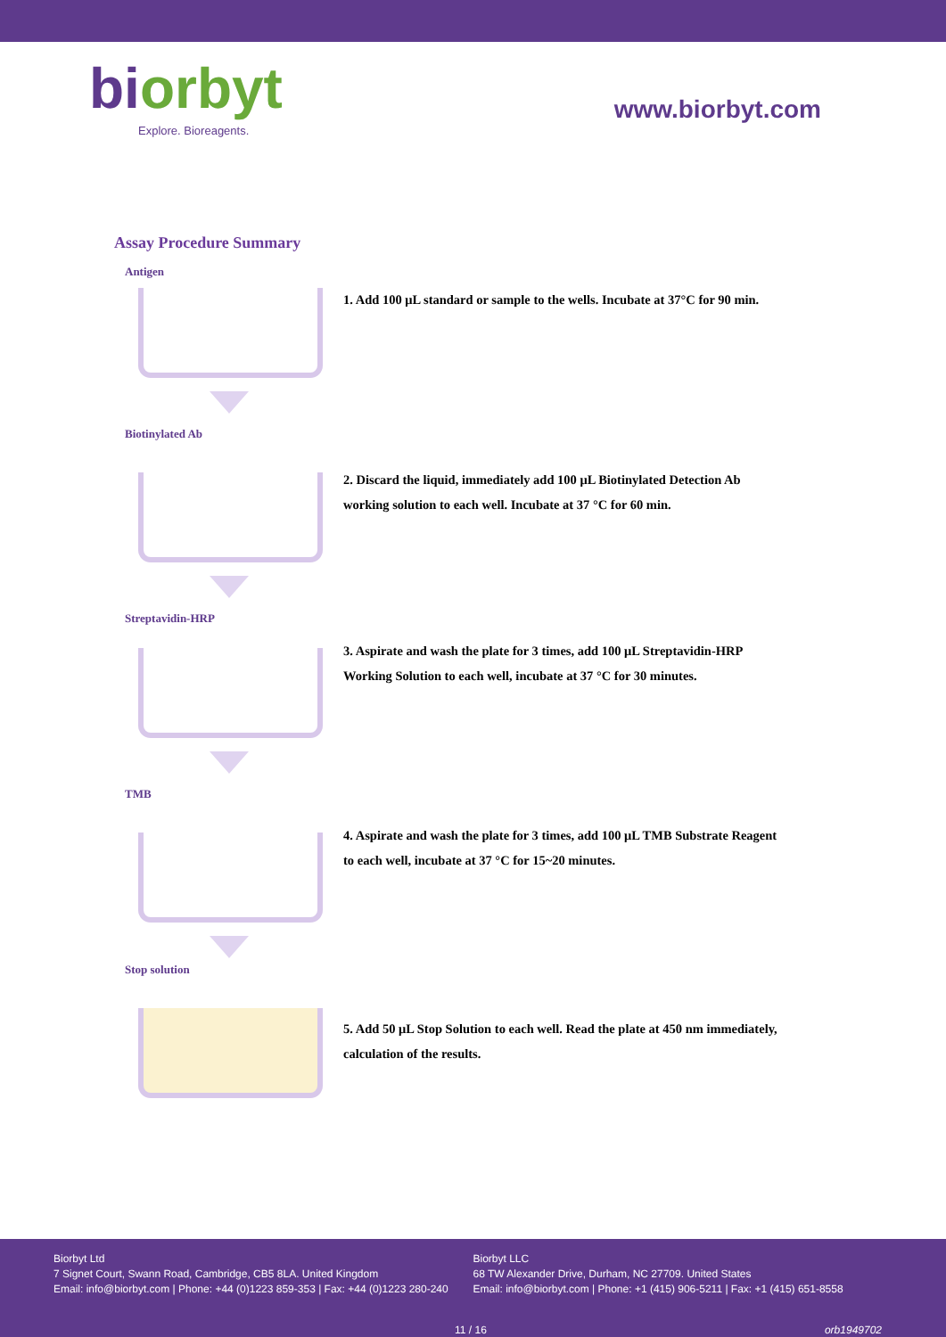biorbyt
Explore. Bioreagents.
www.biorbyt.com
Assay Procedure Summary
Antigen
1. Add 100 μL standard or sample to the wells. Incubate at 37°C for 90 min.
Biotinylated Ab
2. Discard the liquid, immediately add 100 μL Biotinylated Detection Ab
working solution to each well. Incubate at 37 °C for 60 min.
Streptavidin-HRP
3. Aspirate and wash the plate for 3 times, add 100 μL Streptavidin-HRP
Working Solution to each well, incubate at 37 °C for 30 minutes.
TMB
4. Aspirate and wash the plate for 3 times, add 100 μL TMB Substrate Reagent
to each well, incubate at 37 °C for 15~20 minutes.
Stop solution
5. Add 50 μL Stop Solution to each well. Read the plate at 450 nm immediately,
calculation of the results.
Biorbyt Ltd
7 Signet Court, Swann Road, Cambridge, CB5 8LA. United Kingdom
Email: info@biorbyt.com | Phone: +44 (0)1223 859-353 | Fax: +44 (0)1223 280-240
Biorbyt LLC
68 TW Alexander Drive, Durham, NC 27709. United States
Email: info@biorbyt.com | Phone: +1 (415) 906-5211 | Fax: +1 (415) 651-8558
11 / 16 orb1949702